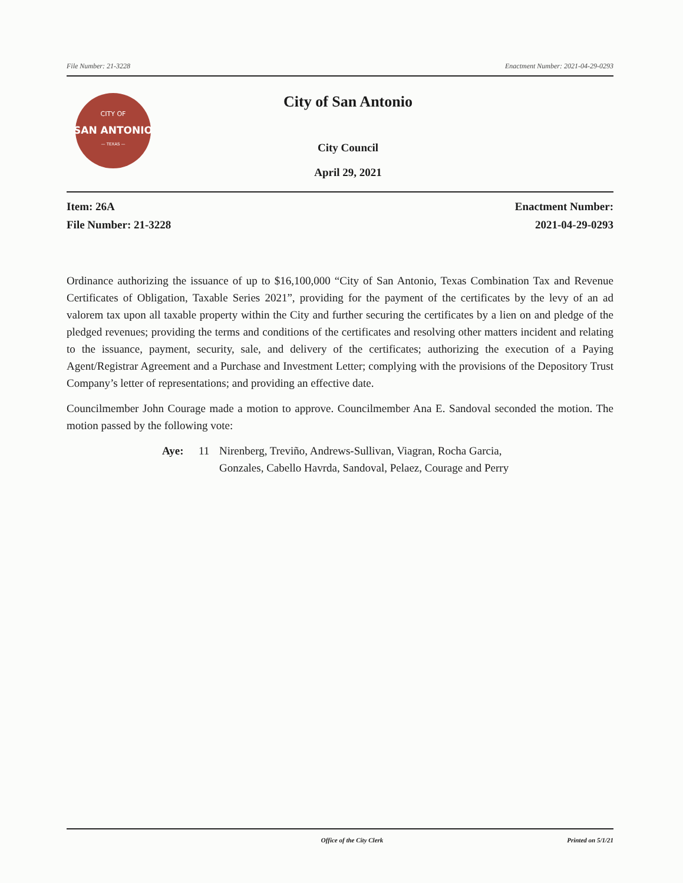File Number: 21-3228 Enactment Number: 2021-04-29-0293
CITY OF
SAN ANTONIO
— TEXAS —
City of San Antonio
City Council
April 29, 2021
Item: 26A
File Number: 21-3228
Enactment Number:
2021-04-29-0293
Ordinance authorizing the issuance of up to $16,100,000 “City of San Antonio, Texas Combination Tax and Revenue Certificates of Obligation, Taxable Series 2021”, providing for the payment of the certificates by the levy of an ad valorem tax upon all taxable property within the City and further securing the certificates by a lien on and pledge of the pledged revenues; providing the terms and conditions of the certificates and resolving other matters incident and relating to the issuance, payment, security, sale, and delivery of the certificates; authorizing the execution of a Paying Agent/Registrar Agreement and a Purchase and Investment Letter; complying with the provisions of the Depository Trust Company’s letter of representations; and providing an effective date.
Councilmember John Courage made a motion to approve. Councilmember Ana E. Sandoval seconded the motion. The motion passed by the following vote:
Aye: 11 Nirenberg, Treviño, Andrews-Sullivan, Viagran, Rocha Garcia,
Gonzales, Cabello Havrda, Sandoval, Pelaez, Courage and Perry
Office of the City Clerk Printed on 5/1/21